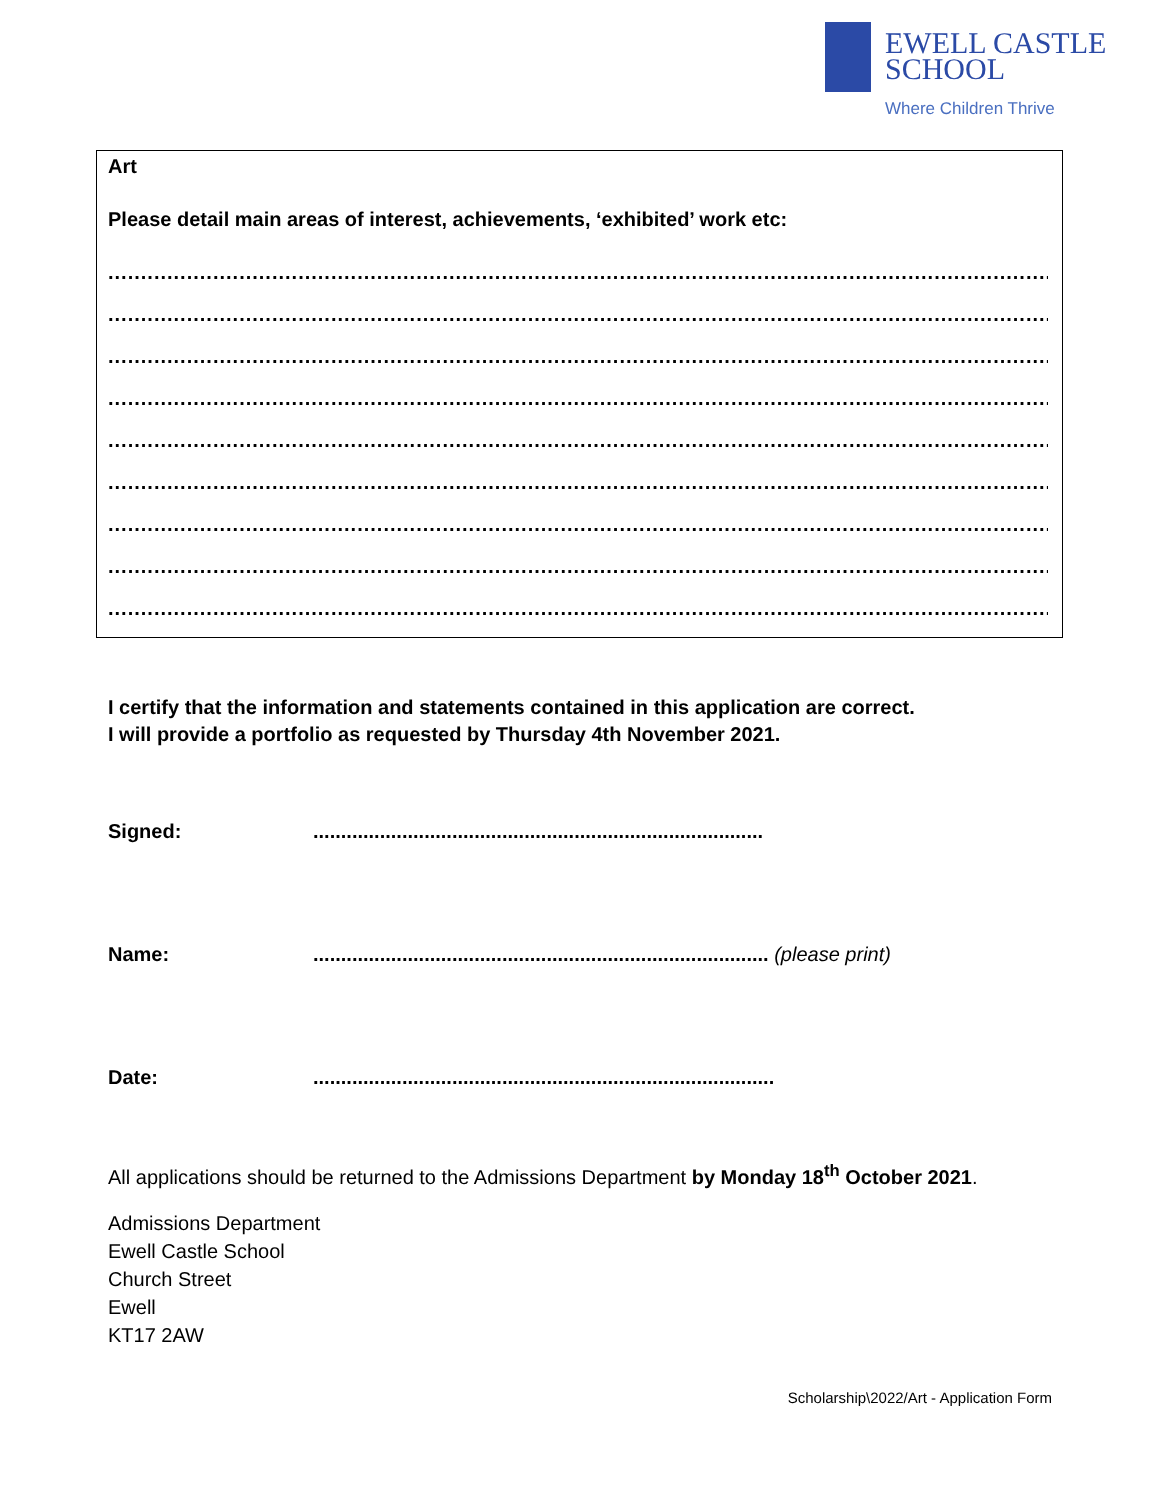EWELL CASTLE
SCHOOL
Where Children Thrive
Art
Please detail main areas of interest, achievements, ‘exhibited’ work etc:
...............................................................................................................................................................
...............................................................................................................................................................
...............................................................................................................................................................
...............................................................................................................................................................
...............................................................................................................................................................
...............................................................................................................................................................
...............................................................................................................................................................
...............................................................................................................................................................
...............................................................................................................................................................
I certify that the information and statements contained in this application are correct.
I will provide a portfolio as requested by Thursday 4th November 2021.
Signed:.................................................................................
Name:.................................................................................. (please print)
Date:...................................................................................
All applications should be returned to the Admissions Department by Monday 18<sup>th</sup> October 2021.
Admissions Department
Ewell Castle School
Church Street
Ewell
KT17 2AW
Scholarship\2022/Art - Application Form